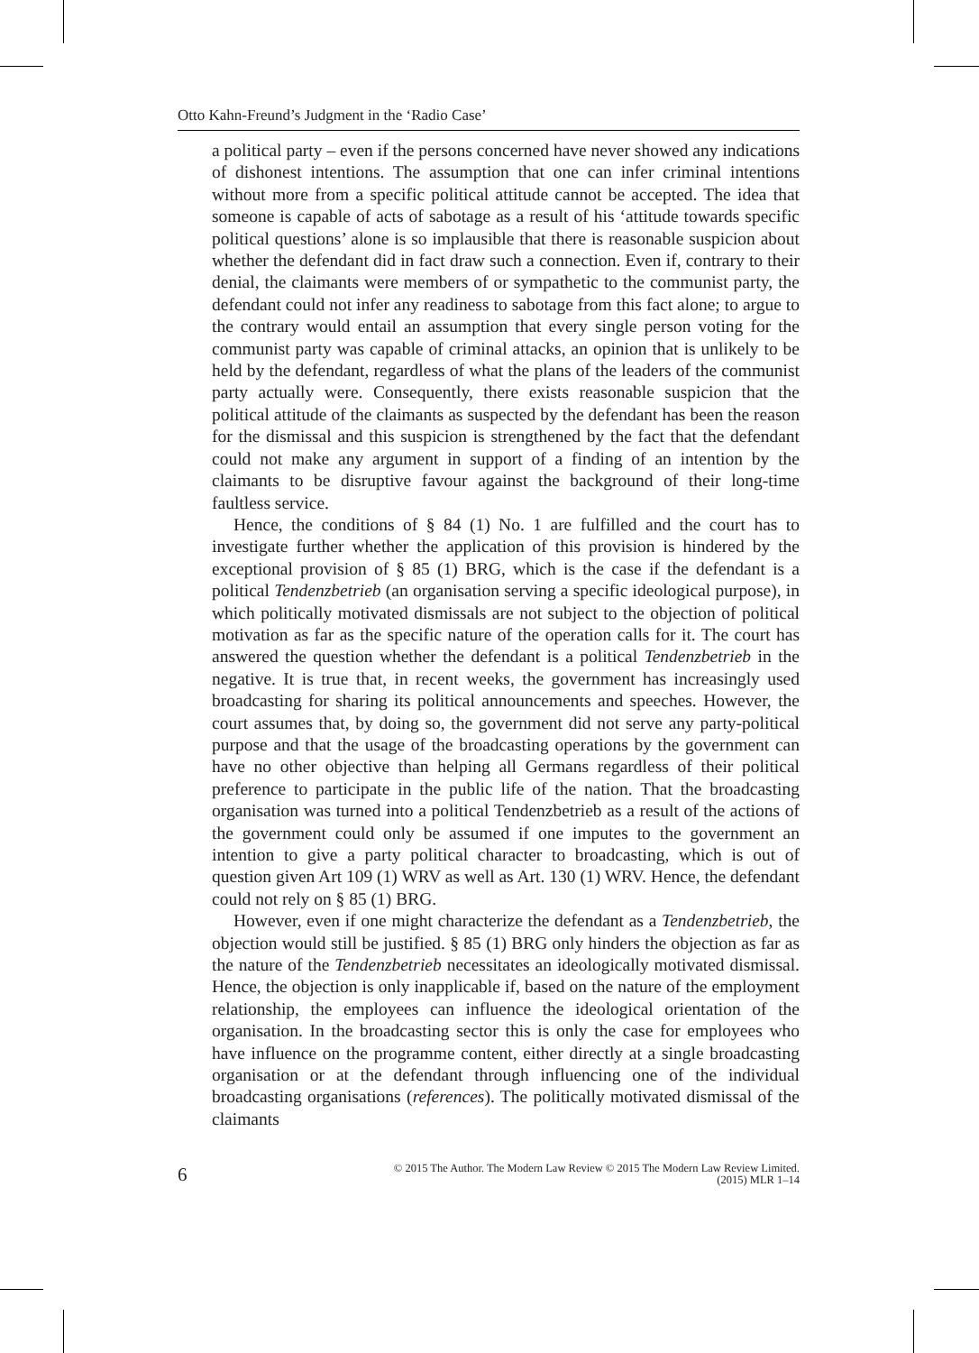Otto Kahn-Freund’s Judgment in the ‘Radio Case’
a political party – even if the persons concerned have never showed any indications of dishonest intentions. The assumption that one can infer criminal intentions without more from a specific political attitude cannot be accepted. The idea that someone is capable of acts of sabotage as a result of his ‘attitude towards specific political questions’ alone is so implausible that there is reasonable suspicion about whether the defendant did in fact draw such a connection. Even if, contrary to their denial, the claimants were members of or sympathetic to the communist party, the defendant could not infer any readiness to sabotage from this fact alone; to argue to the contrary would entail an assumption that every single person voting for the communist party was capable of criminal attacks, an opinion that is unlikely to be held by the defendant, regardless of what the plans of the leaders of the communist party actually were. Consequently, there exists reasonable suspicion that the political attitude of the claimants as suspected by the defendant has been the reason for the dismissal and this suspicion is strengthened by the fact that the defendant could not make any argument in support of a finding of an intention by the claimants to be disruptive favour against the background of their long-time faultless service.
Hence, the conditions of § 84 (1) No. 1 are fulfilled and the court has to investigate further whether the application of this provision is hindered by the exceptional provision of § 85 (1) BRG, which is the case if the defendant is a political Tendenzbetrieb (an organisation serving a specific ideological purpose), in which politically motivated dismissals are not subject to the objection of political motivation as far as the specific nature of the operation calls for it. The court has answered the question whether the defendant is a political Tendenzbetrieb in the negative. It is true that, in recent weeks, the government has increasingly used broadcasting for sharing its political announcements and speeches. However, the court assumes that, by doing so, the government did not serve any party-political purpose and that the usage of the broadcasting operations by the government can have no other objective than helping all Germans regardless of their political preference to participate in the public life of the nation. That the broadcasting organisation was turned into a political Tendenzbetrieb as a result of the actions of the government could only be assumed if one imputes to the government an intention to give a party political character to broadcasting, which is out of question given Art 109 (1) WRV as well as Art. 130 (1) WRV. Hence, the defendant could not rely on § 85 (1) BRG.
However, even if one might characterize the defendant as a Tendenzbetrieb, the objection would still be justified. § 85 (1) BRG only hinders the objection as far as the nature of the Tendenzbetrieb necessitates an ideologically motivated dismissal. Hence, the objection is only inapplicable if, based on the nature of the employment relationship, the employees can influence the ideological orientation of the organisation. In the broadcasting sector this is only the case for employees who have influence on the programme content, either directly at a single broadcasting organisation or at the defendant through influencing one of the individual broadcasting organisations (references). The politically motivated dismissal of the claimants
6
© 2015 The Author. The Modern Law Review © 2015 The Modern Law Review Limited.
(2015) MLR 1–14